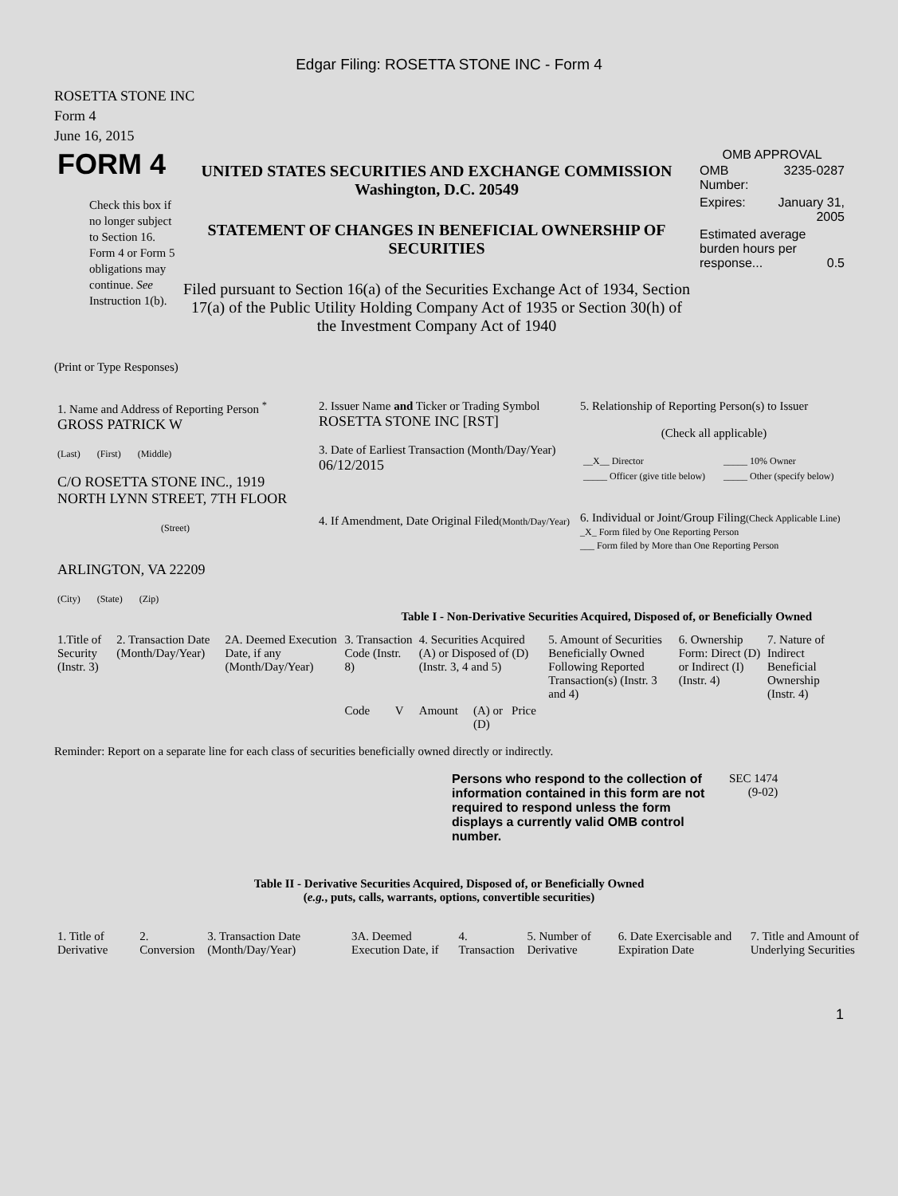Edgar Filing: ROSETTA STONE INC - Form 4
ROSETTA STONE INC
Form 4
June 16, 2015
| FORM 4 Check this box if no longer subject to Section 16. Form 4 or Form 5 obligations may continue. See Instruction 1(b). | UNITED STATES SECURITIES AND EXCHANGE COMMISSION Washington, D.C. 20549 STATEMENT OF CHANGES IN BENEFICIAL OWNERSHIP OF SECURITIES Filed pursuant to Section 16(a) of the Securities Exchange Act of 1934, Section 17(a) of the Public Utility Holding Company Act of 1935 or Section 30(h) of the Investment Company Act of 1940 | OMB APPROVAL / OMB Number: / 3235-0287 / / Expires: / January 31, 2005 / / Estimated average burden hours per response... 0.5 / / |
(Print or Type Responses)
| 1. Name and Address of Reporting Person <sup>*</sup> GROSS PATRICK W (Last) (First) (Middle) C/O ROSETTA STONE INC., 1919 NORTH LYNN STREET, 7TH FLOOR (Street) ARLINGTON, VA 22209 (City) (State) (Zip) | 2. Issuer Name and Ticker or Trading Symbol ROSETTA STONE INC [RST] 3. Date of Earliest Transaction (Month/Day/Year) 06/12/2015 4. If Amendment, Date Original Filed (Month/Day/Year) | 5. Relationship of Reporting Person(s) to Issuer (Check all applicable) / __X__ Director / _____ 10% Owner / / _____ Officer (give title below) / _____ Other (specify below) / 6. Individual or Joint/Group Filing (Check Applicable Line) _X_ Form filed by One Reporting Person ___ Form filed by More than One Reporting Person |
Table I - Non-Derivative Securities Acquired, Disposed of, or Beneficially Owned
| 1.Title of Security (Instr. 3) | 2. Transaction Date (Month/Day/Year) | 2A. Deemed Execution Date, if any (Month/Day/Year) | 3. Transaction Code (Instr. 8) | | 4. Securities Acquired (A) or Disposed of (D) (Instr. 3, 4 and 5) | | | 5. Amount of Securities Beneficially Owned Following Reported Transaction(s) (Instr. 3 and 4) | 6. Ownership Form: Direct (D) or Indirect (I) (Instr. 4) | 7. Nature of Indirect Beneficial Ownership (Instr. 4) |
| --- | --- | --- | --- | --- | --- | --- | --- | --- | --- | --- |
| | | | Code | V | Amount | (A) or (D) | Price | | | |
Reminder: Report on a separate line for each class of securities beneficially owned directly or indirectly.
| Persons who respond to the collection of information contained in this form are not required to respond unless the form displays a currently valid OMB control number. | SEC 1474 (9-02) |
Table II - Derivative Securities Acquired, Disposed of, or Beneficially Owned
(e.g., puts, calls, warrants, options, convertible securities)
| 1. Title of Derivative | 2. Conversion | 3. Transaction Date (Month/Day/Year) | 3A. Deemed Execution Date, if | 4. Transaction | 5. Number of Derivative | 6. Date Exercisable and Expiration Date | 7. Title and Amount of Underlying Securities |
| --- | --- | --- | --- | --- | --- | --- | --- |
1